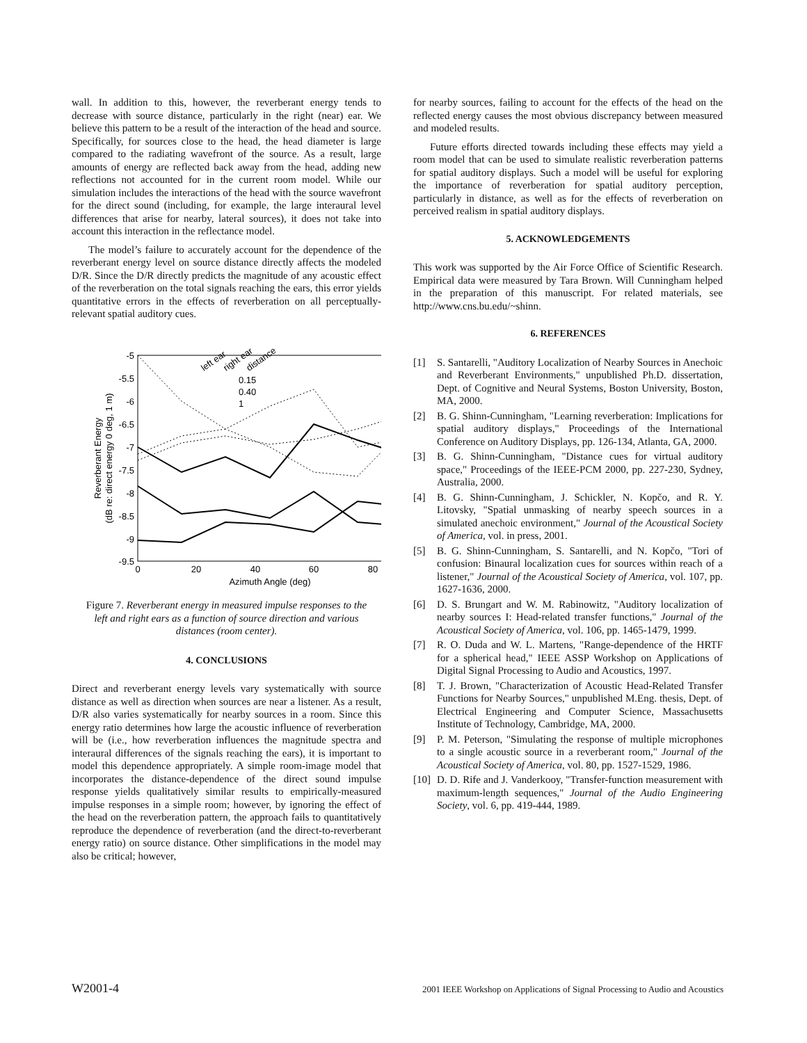wall. In addition to this, however, the reverberant energy tends to decrease with source distance, particularly in the right (near) ear. We believe this pattern to be a result of the interaction of the head and source. Specifically, for sources close to the head, the head diameter is large compared to the radiating wavefront of the source. As a result, large amounts of energy are reflected back away from the head, adding new reflections not accounted for in the current room model. While our simulation includes the interactions of the head with the source wavefront for the direct sound (including, for example, the large interaural level differences that arise for nearby, lateral sources), it does not take into account this interaction in the reflectance model.
The model’s failure to accurately account for the dependence of the reverberant energy level on source distance directly affects the modeled D/R. Since the D/R directly predicts the magnitude of any acoustic effect of the reverberation on the total signals reaching the ears, this error yields quantitative errors in the effects of reverberation on all perceptually-relevant spatial auditory cues.
-5
-5.5
-6
-6.5
-7
-7.5
-8
-8.5
-9
-9.5
0
20
40
60
80
Azimuth Angle (deg)
Reverberant Energy
(dB re: direct energy 0 deg, 1 m)
0.15
0.40
1
left ear
right ear
distance
Figure 7. Reverberant energy in measured impulse responses to the left and right ears as a function of source direction and various distances (room center).
4. CONCLUSIONS
Direct and reverberant energy levels vary systematically with source distance as well as direction when sources are near a listener. As a result, D/R also varies systematically for nearby sources in a room. Since this energy ratio determines how large the acoustic influence of reverberation will be (i.e., how reverberation influences the magnitude spectra and interaural differences of the signals reaching the ears), it is important to model this dependence appropriately. A simple room-image model that incorporates the distance-dependence of the direct sound impulse response yields qualitatively similar results to empirically-measured impulse responses in a simple room; however, by ignoring the effect of the head on the reverberation pattern, the approach fails to quantitatively reproduce the dependence of reverberation (and the direct-to-reverberant energy ratio) on source distance. Other simplifications in the model may also be critical; however,
for nearby sources, failing to account for the effects of the head on the reflected energy causes the most obvious discrepancy between measured and modeled results.
Future efforts directed towards including these effects may yield a room model that can be used to simulate realistic reverberation patterns for spatial auditory displays. Such a model will be useful for exploring the importance of reverberation for spatial auditory perception, particularly in distance, as well as for the effects of reverberation on perceived realism in spatial auditory displays.
5. ACKNOWLEDGEMENTS
This work was supported by the Air Force Office of Scientific Research. Empirical data were measured by Tara Brown. Will Cunningham helped in the preparation of this manuscript. For related materials, see http://www.cns.bu.edu/~shinn.
6. REFERENCES
[1] S. Santarelli, "Auditory Localization of Nearby Sources in Anechoic and Reverberant Environments," unpublished Ph.D. dissertation, Dept. of Cognitive and Neural Systems, Boston University, Boston, MA, 2000.
[2] B. G. Shinn-Cunningham, "Learning reverberation: Implications for spatial auditory displays," Proceedings of the International Conference on Auditory Displays, pp. 126-134, Atlanta, GA, 2000.
[3] B. G. Shinn-Cunningham, "Distance cues for virtual auditory space," Proceedings of the IEEE-PCM 2000, pp. 227-230, Sydney, Australia, 2000.
[4] B. G. Shinn-Cunningham, J. Schickler, N. Kopčo, and R. Y. Litovsky, "Spatial unmasking of nearby speech sources in a simulated anechoic environment," Journal of the Acoustical Society of America, vol. in press, 2001.
[5] B. G. Shinn-Cunningham, S. Santarelli, and N. Kopčo, "Tori of confusion: Binaural localization cues for sources within reach of a listener," Journal of the Acoustical Society of America, vol. 107, pp. 1627-1636, 2000.
[6] D. S. Brungart and W. M. Rabinowitz, "Auditory localization of nearby sources I: Head-related transfer functions," Journal of the Acoustical Society of America, vol. 106, pp. 1465-1479, 1999.
[7] R. O. Duda and W. L. Martens, "Range-dependence of the HRTF for a spherical head," IEEE ASSP Workshop on Applications of Digital Signal Processing to Audio and Acoustics, 1997.
[8] T. J. Brown, "Characterization of Acoustic Head-Related Transfer Functions for Nearby Sources," unpublished M.Eng. thesis, Dept. of Electrical Engineering and Computer Science, Massachusetts Institute of Technology, Cambridge, MA, 2000.
[9] P. M. Peterson, "Simulating the response of multiple microphones to a single acoustic source in a reverberant room," Journal of the Acoustical Society of America, vol. 80, pp. 1527-1529, 1986.
[10] D. D. Rife and J. Vanderkooy, "Transfer-function measurement with maximum-length sequences," Journal of the Audio Engineering Society, vol. 6, pp. 419-444, 1989.
W2001-4 2001 IEEE Workshop on Applications of Signal Processing to Audio and Acoustics